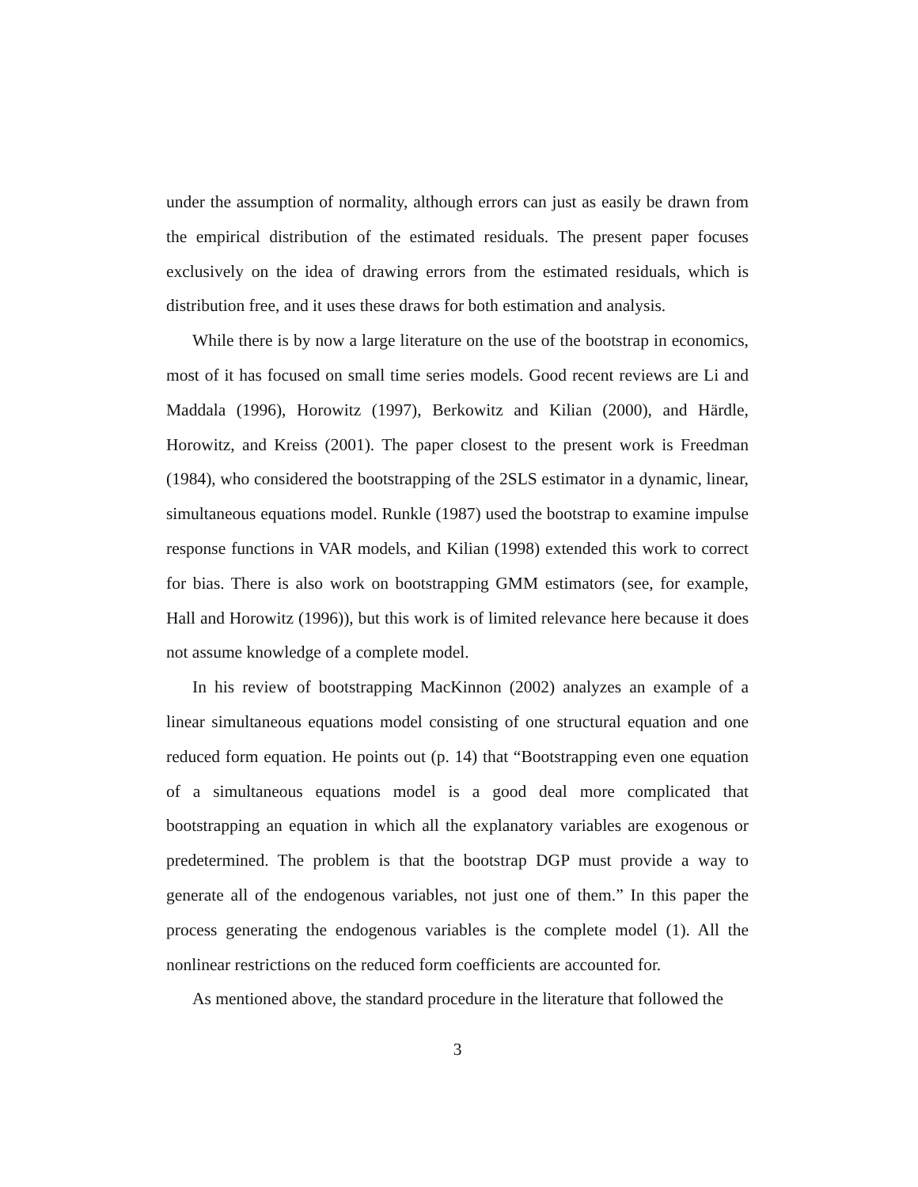under the assumption of normality, although errors can just as easily be drawn from the empirical distribution of the estimated residuals. The present paper focuses exclusively on the idea of drawing errors from the estimated residuals, which is distribution free, and it uses these draws for both estimation and analysis.
While there is by now a large literature on the use of the bootstrap in economics, most of it has focused on small time series models. Good recent reviews are Li and Maddala (1996), Horowitz (1997), Berkowitz and Kilian (2000), and Härdle, Horowitz, and Kreiss (2001). The paper closest to the present work is Freedman (1984), who considered the bootstrapping of the 2SLS estimator in a dynamic, linear, simultaneous equations model. Runkle (1987) used the bootstrap to examine impulse response functions in VAR models, and Kilian (1998) extended this work to correct for bias. There is also work on bootstrapping GMM estimators (see, for example, Hall and Horowitz (1996)), but this work is of limited relevance here because it does not assume knowledge of a complete model.
In his review of bootstrapping MacKinnon (2002) analyzes an example of a linear simultaneous equations model consisting of one structural equation and one reduced form equation. He points out (p. 14) that “Bootstrapping even one equation of a simultaneous equations model is a good deal more complicated that bootstrapping an equation in which all the explanatory variables are exogenous or predetermined. The problem is that the bootstrap DGP must provide a way to generate all of the endogenous variables, not just one of them.” In this paper the process generating the endogenous variables is the complete model (1). All the nonlinear restrictions on the reduced form coefficients are accounted for.
As mentioned above, the standard procedure in the literature that followed the
3